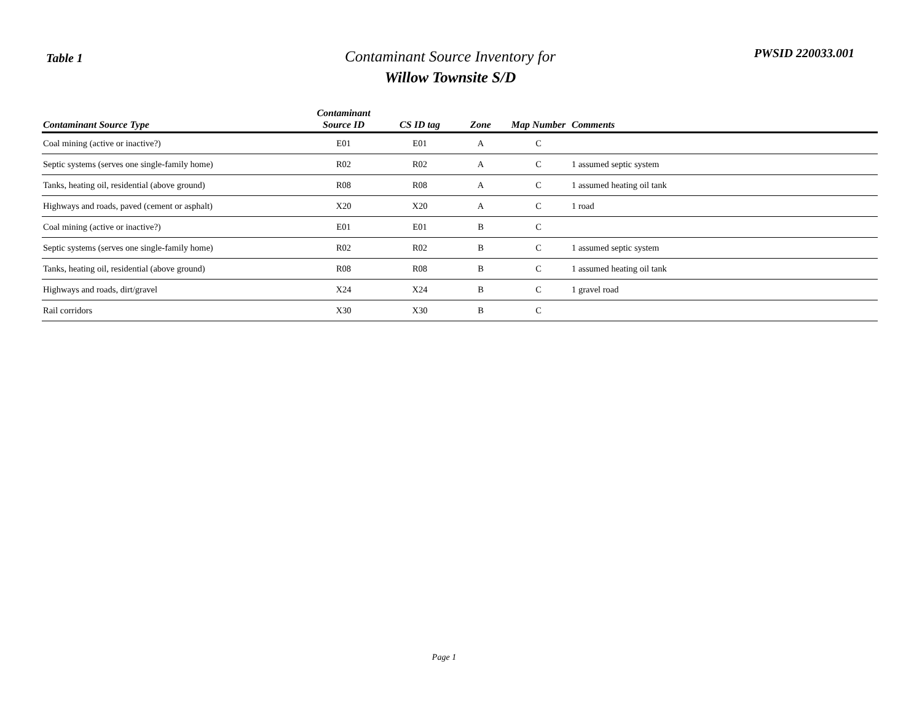Table 1
Contaminant Source Inventory for
Willow Townsite S/D
PWSID 220033.001
| Contaminant Source Type | Contaminant Source ID | CS ID tag | Zone | Map Number | Comments |
| --- | --- | --- | --- | --- | --- |
| Coal mining (active or inactive?) | E01 | E01 | A | C | |
| Septic systems (serves one single-family home) | R02 | R02 | A | C | 1 assumed septic system |
| Tanks, heating oil, residential (above ground) | R08 | R08 | A | C | 1 assumed heating oil tank |
| Highways and roads, paved (cement or asphalt) | X20 | X20 | A | C | 1 road |
| Coal mining (active or inactive?) | E01 | E01 | B | C | |
| Septic systems (serves one single-family home) | R02 | R02 | B | C | 1 assumed septic system |
| Tanks, heating oil, residential (above ground) | R08 | R08 | B | C | 1 assumed heating oil tank |
| Highways and roads, dirt/gravel | X24 | X24 | B | C | 1 gravel road |
| Rail corridors | X30 | X30 | B | C | |
Page 1